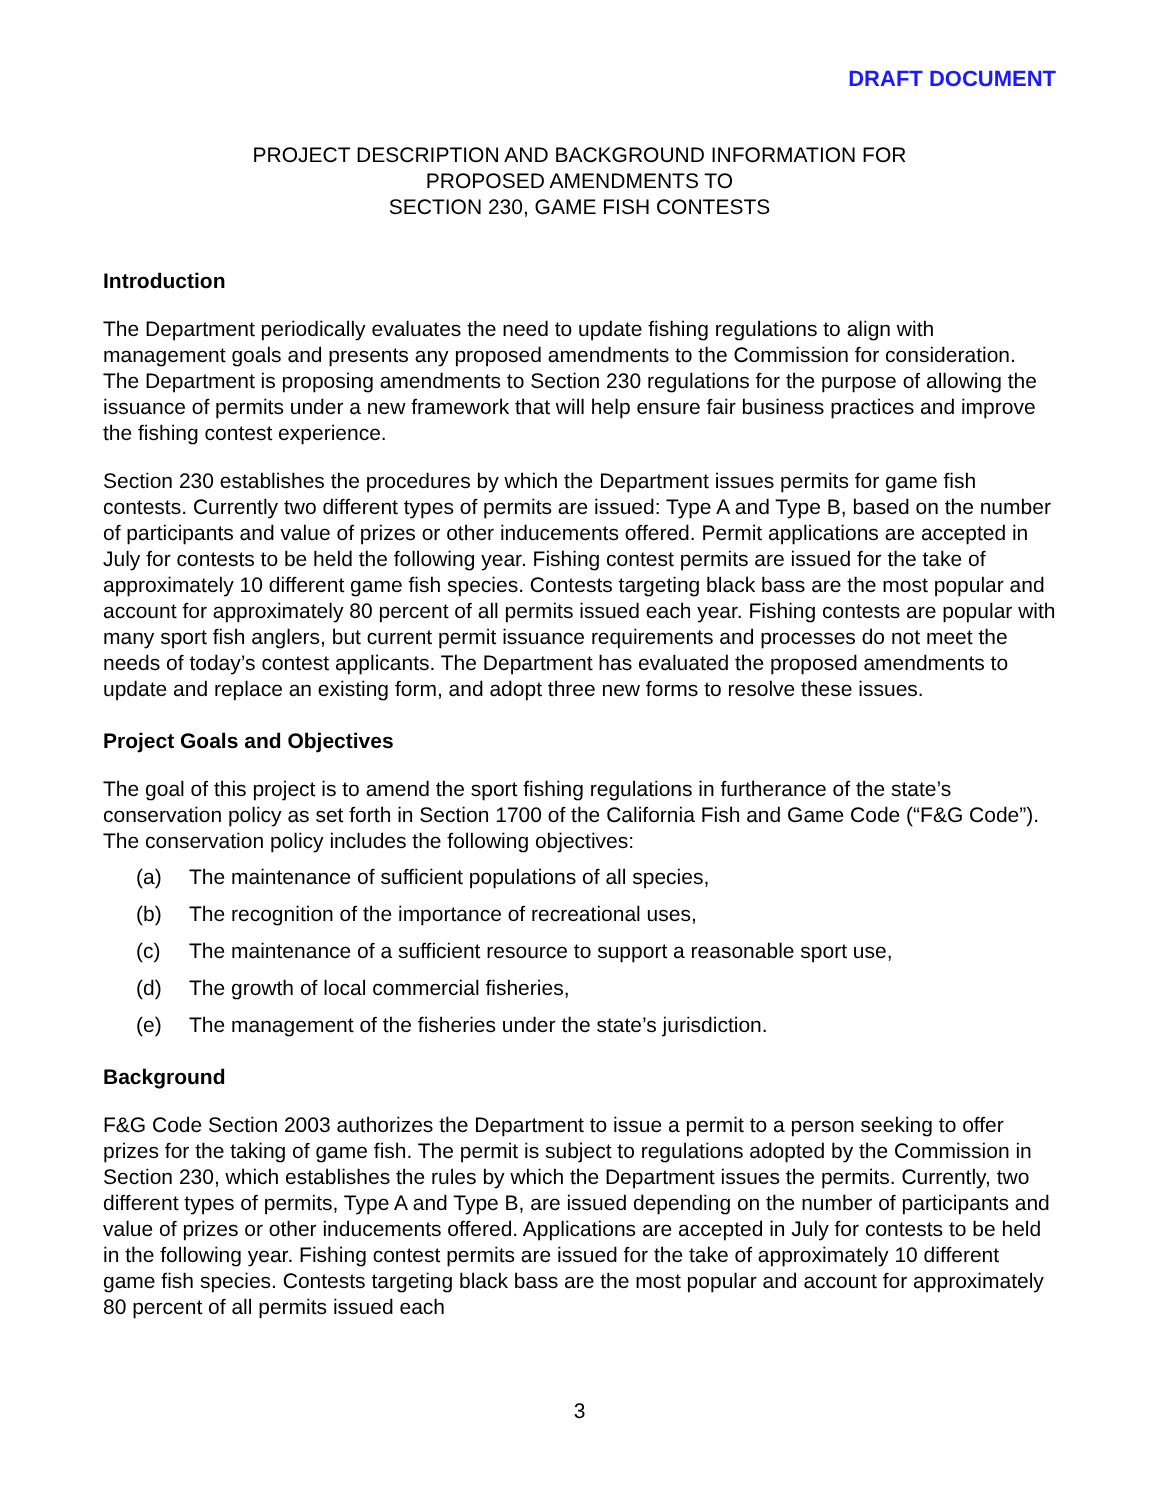DRAFT DOCUMENT
PROJECT DESCRIPTION AND BACKGROUND INFORMATION FOR
PROPOSED AMENDMENTS TO
SECTION 230, GAME FISH CONTESTS
Introduction
The Department periodically evaluates the need to update fishing regulations to align with management goals and presents any proposed amendments to the Commission for consideration. The Department is proposing amendments to Section 230 regulations for the purpose of allowing the issuance of permits under a new framework that will help ensure fair business practices and improve the fishing contest experience.
Section 230 establishes the procedures by which the Department issues permits for game fish contests. Currently two different types of permits are issued: Type A and Type B, based on the number of participants and value of prizes or other inducements offered. Permit applications are accepted in July for contests to be held the following year. Fishing contest permits are issued for the take of approximately 10 different game fish species. Contests targeting black bass are the most popular and account for approximately 80 percent of all permits issued each year. Fishing contests are popular with many sport fish anglers, but current permit issuance requirements and processes do not meet the needs of today’s contest applicants. The Department has evaluated the proposed amendments to update and replace an existing form, and adopt three new forms to resolve these issues.
Project Goals and Objectives
The goal of this project is to amend the sport fishing regulations in furtherance of the state’s conservation policy as set forth in Section 1700 of the California Fish and Game Code (“F&G Code”). The conservation policy includes the following objectives:
(a) The maintenance of sufficient populations of all species,
(b) The recognition of the importance of recreational uses,
(c) The maintenance of a sufficient resource to support a reasonable sport use,
(d) The growth of local commercial fisheries,
(e) The management of the fisheries under the state’s jurisdiction.
Background
F&G Code Section 2003 authorizes the Department to issue a permit to a person seeking to offer prizes for the taking of game fish. The permit is subject to regulations adopted by the Commission in Section 230, which establishes the rules by which the Department issues the permits. Currently, two different types of permits, Type A and Type B, are issued depending on the number of participants and value of prizes or other inducements offered. Applications are accepted in July for contests to be held in the following year. Fishing contest permits are issued for the take of approximately 10 different game fish species. Contests targeting black bass are the most popular and account for approximately 80 percent of all permits issued each
3